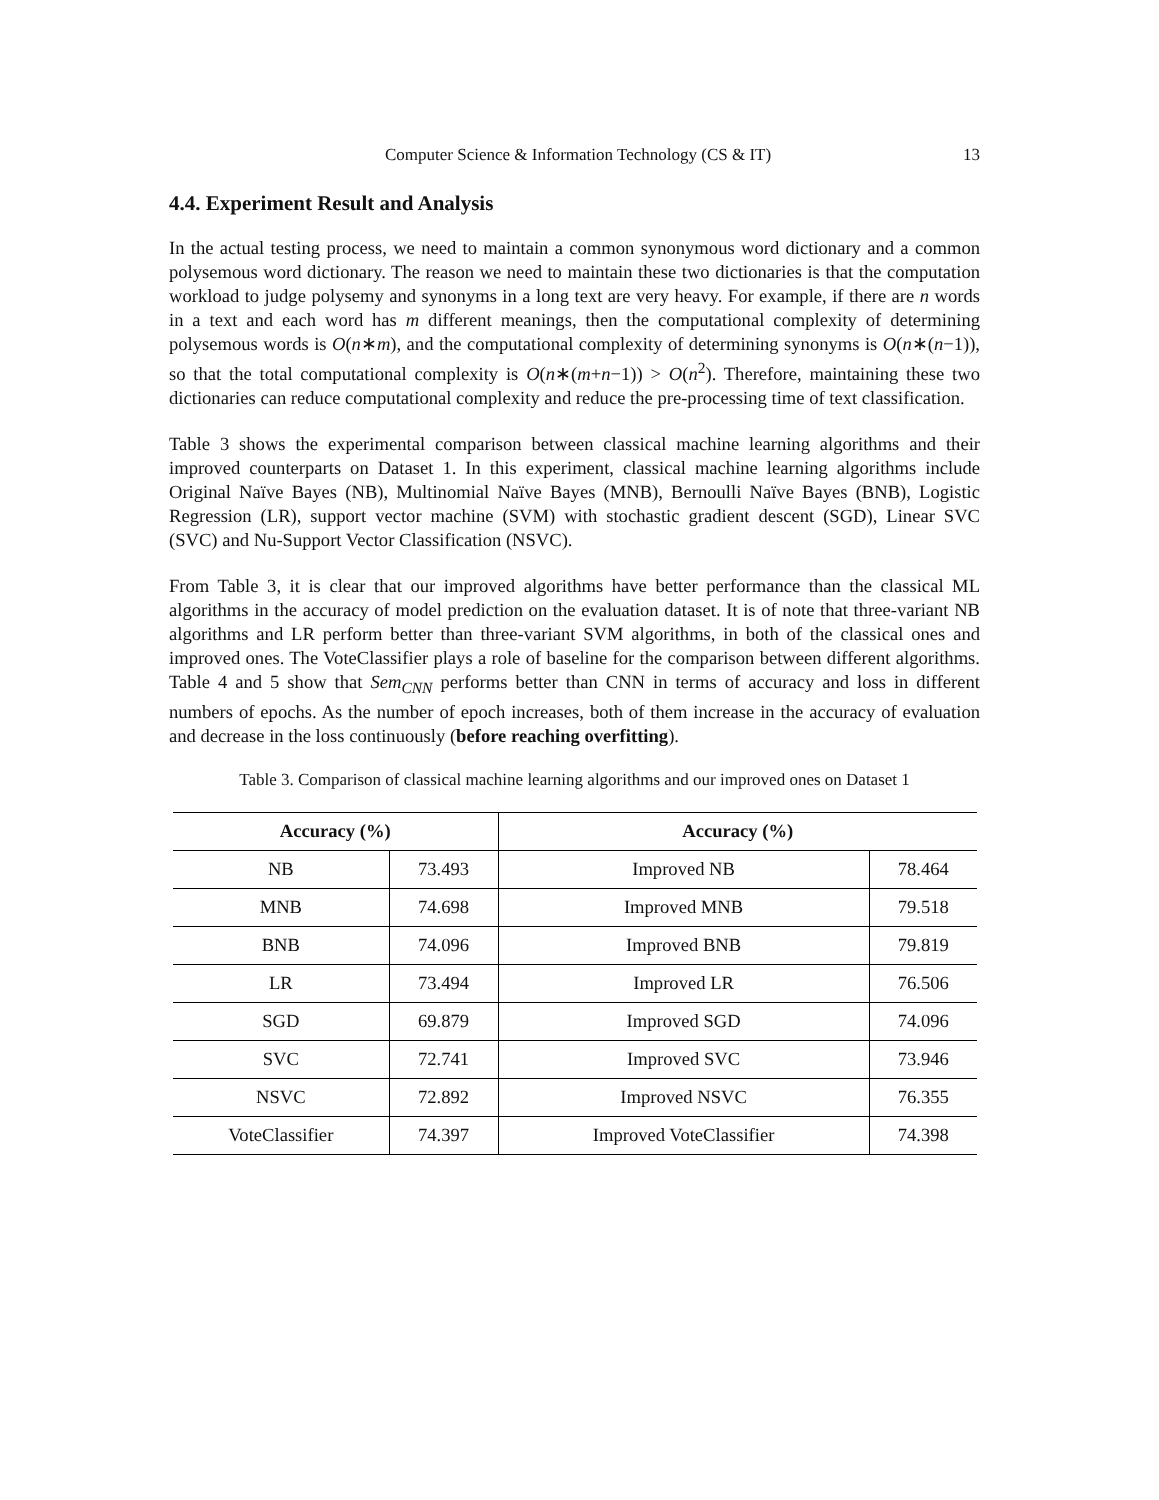Computer Science & Information Technology (CS & IT) 13
4.4. Experiment Result and Analysis
In the actual testing process, we need to maintain a common synonymous word dictionary and a common polysemous word dictionary. The reason we need to maintain these two dictionaries is that the computation workload to judge polysemy and synonyms in a long text are very heavy. For example, if there are n words in a text and each word has m different meanings, then the computational complexity of determining polysemous words is O(n∗m), and the computational complexity of determining synonyms is O(n∗(n−1)), so that the total computational complexity is O(n∗(m+n−1)) > O(n<sup>2</sup>). Therefore, maintaining these two dictionaries can reduce computational complexity and reduce the pre-processing time of text classification.
Table 3 shows the experimental comparison between classical machine learning algorithms and their improved counterparts on Dataset 1. In this experiment, classical machine learning algorithms include Original Naïve Bayes (NB), Multinomial Naïve Bayes (MNB), Bernoulli Naïve Bayes (BNB), Logistic Regression (LR), support vector machine (SVM) with stochastic gradient descent (SGD), Linear SVC (SVC) and Nu-Support Vector Classification (NSVC).
From Table 3, it is clear that our improved algorithms have better performance than the classical ML algorithms in the accuracy of model prediction on the evaluation dataset. It is of note that three-variant NB algorithms and LR perform better than three-variant SVM algorithms, in both of the classical ones and improved ones. The VoteClassifier plays a role of baseline for the comparison between different algorithms. Table 4 and 5 show that Sem<sub>CNN</sub> performs better than CNN in terms of accuracy and loss in different numbers of epochs. As the number of epoch increases, both of them increase in the accuracy of evaluation and decrease in the loss continuously (before reaching overfitting).
Table 3. Comparison of classical machine learning algorithms and our improved ones on Dataset 1
| Accuracy (%) | | Accuracy (%) | |
| --- | --- | --- | --- |
| NB | 73.493 | Improved NB | 78.464 |
| MNB | 74.698 | Improved MNB | 79.518 |
| BNB | 74.096 | Improved BNB | 79.819 |
| LR | 73.494 | Improved LR | 76.506 |
| SGD | 69.879 | Improved SGD | 74.096 |
| SVC | 72.741 | Improved SVC | 73.946 |
| NSVC | 72.892 | Improved NSVC | 76.355 |
| VoteClassifier | 74.397 | Improved VoteClassifier | 74.398 |